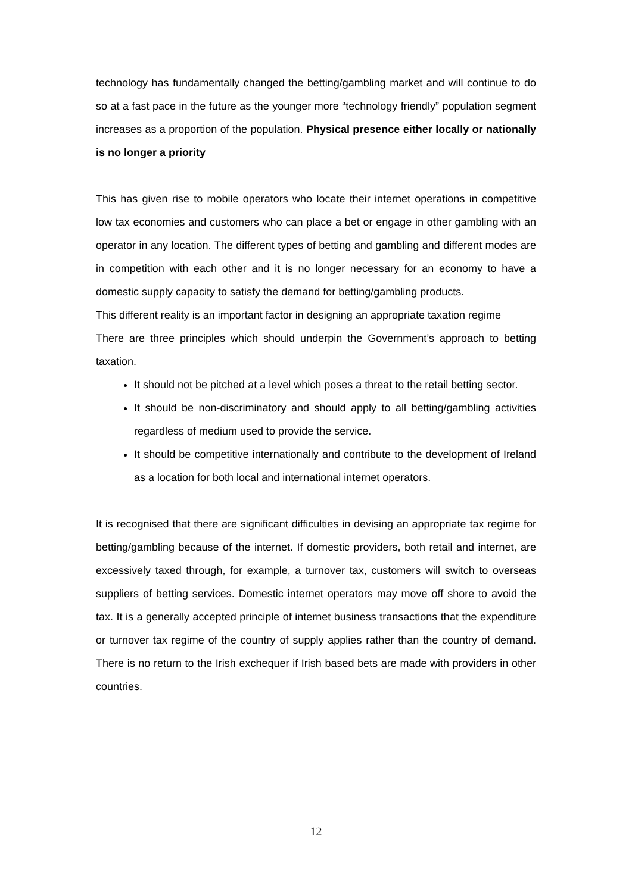technology has fundamentally changed the betting/gambling market and will continue to do so at a fast pace in the future as the younger more “technology friendly” population segment increases as a proportion of the population. Physical presence either locally or nationally is no longer a priority
This has given rise to mobile operators who locate their internet operations in competitive low tax economies and customers who can place a bet or engage in other gambling with an operator in any location. The different types of betting and gambling and different modes are in competition with each other and it is no longer necessary for an economy to have a domestic supply capacity to satisfy the demand for betting/gambling products.
This different reality is an important factor in designing an appropriate taxation regime
There are three principles which should underpin the Government’s approach to betting taxation.
It should not be pitched at a level which poses a threat to the retail betting sector.
It should be non-discriminatory and should apply to all betting/gambling activities regardless of medium used to provide the service.
It should be competitive internationally and contribute to the development of Ireland as a location for both local and international internet operators.
It is recognised that there are significant difficulties in devising an appropriate tax regime for betting/gambling because of the internet. If domestic providers, both retail and internet, are excessively taxed through, for example, a turnover tax, customers will switch to overseas suppliers of betting services. Domestic internet operators may move off shore to avoid the tax. It is a generally accepted principle of internet business transactions that the expenditure or turnover tax regime of the country of supply applies rather than the country of demand. There is no return to the Irish exchequer if Irish based bets are made with providers in other countries.
12